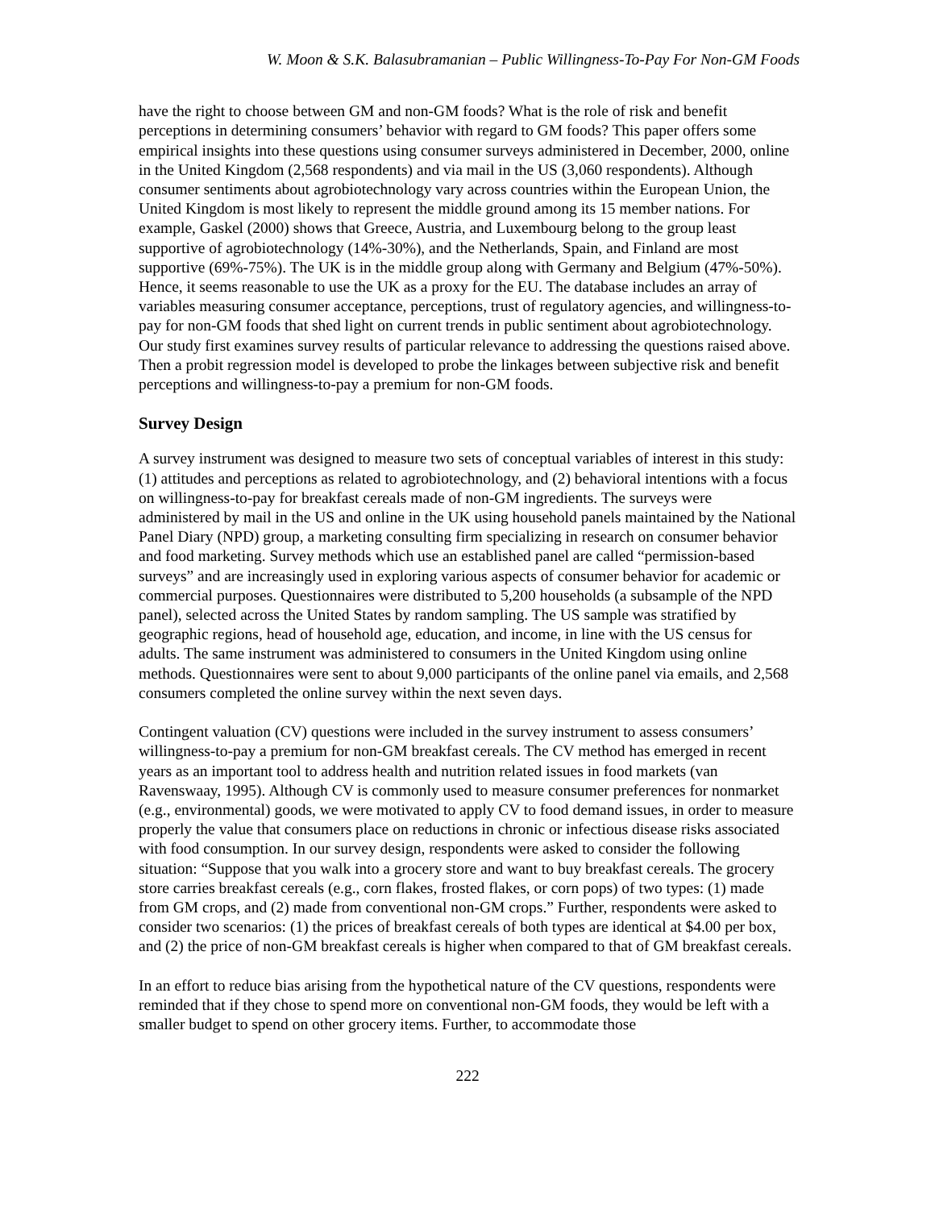W. Moon & S.K. Balasubramanian – Public Willingness-To-Pay For Non-GM Foods
have the right to choose between GM and non-GM foods? What is the role of risk and benefit perceptions in determining consumers’ behavior with regard to GM foods? This paper offers some empirical insights into these questions using consumer surveys administered in December, 2000, online in the United Kingdom (2,568 respondents) and via mail in the US (3,060 respondents). Although consumer sentiments about agrobiotechnology vary across countries within the European Union, the United Kingdom is most likely to represent the middle ground among its 15 member nations. For example, Gaskel (2000) shows that Greece, Austria, and Luxembourg belong to the group least supportive of agrobiotechnology (14%-30%), and the Netherlands, Spain, and Finland are most supportive (69%-75%). The UK is in the middle group along with Germany and Belgium (47%-50%). Hence, it seems reasonable to use the UK as a proxy for the EU. The database includes an array of variables measuring consumer acceptance, perceptions, trust of regulatory agencies, and willingness-to-pay for non-GM foods that shed light on current trends in public sentiment about agrobiotechnology. Our study first examines survey results of particular relevance to addressing the questions raised above. Then a probit regression model is developed to probe the linkages between subjective risk and benefit perceptions and willingness-to-pay a premium for non-GM foods.
Survey Design
A survey instrument was designed to measure two sets of conceptual variables of interest in this study: (1) attitudes and perceptions as related to agrobiotechnology, and (2) behavioral intentions with a focus on willingness-to-pay for breakfast cereals made of non-GM ingredients. The surveys were administered by mail in the US and online in the UK using household panels maintained by the National Panel Diary (NPD) group, a marketing consulting firm specializing in research on consumer behavior and food marketing. Survey methods which use an established panel are called “permission-based surveys” and are increasingly used in exploring various aspects of consumer behavior for academic or commercial purposes. Questionnaires were distributed to 5,200 households (a subsample of the NPD panel), selected across the United States by random sampling. The US sample was stratified by geographic regions, head of household age, education, and income, in line with the US census for adults. The same instrument was administered to consumers in the United Kingdom using online methods. Questionnaires were sent to about 9,000 participants of the online panel via emails, and 2,568 consumers completed the online survey within the next seven days.
Contingent valuation (CV) questions were included in the survey instrument to assess consumers’ willingness-to-pay a premium for non-GM breakfast cereals. The CV method has emerged in recent years as an important tool to address health and nutrition related issues in food markets (van Ravenswaay, 1995). Although CV is commonly used to measure consumer preferences for nonmarket (e.g., environmental) goods, we were motivated to apply CV to food demand issues, in order to measure properly the value that consumers place on reductions in chronic or infectious disease risks associated with food consumption. In our survey design, respondents were asked to consider the following situation: “Suppose that you walk into a grocery store and want to buy breakfast cereals. The grocery store carries breakfast cereals (e.g., corn flakes, frosted flakes, or corn pops) of two types: (1) made from GM crops, and (2) made from conventional non-GM crops.” Further, respondents were asked to consider two scenarios: (1) the prices of breakfast cereals of both types are identical at $4.00 per box, and (2) the price of non-GM breakfast cereals is higher when compared to that of GM breakfast cereals.
In an effort to reduce bias arising from the hypothetical nature of the CV questions, respondents were reminded that if they chose to spend more on conventional non-GM foods, they would be left with a smaller budget to spend on other grocery items. Further, to accommodate those
222